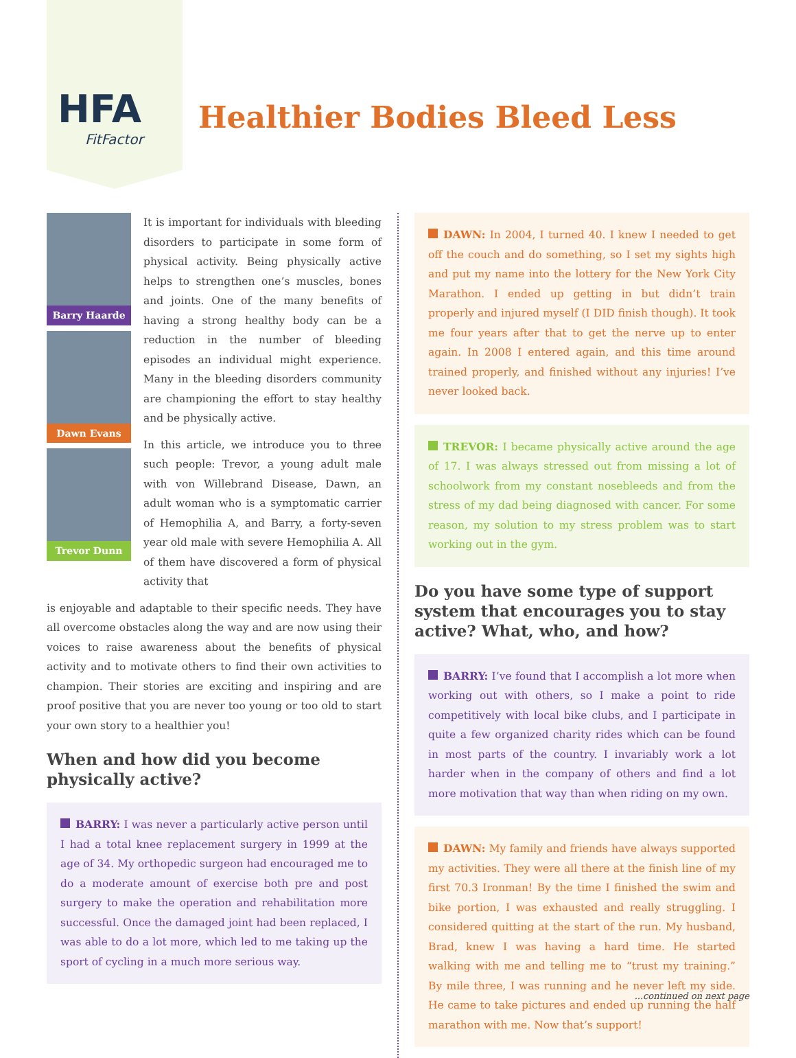HFA
FitFactor
Healthier Bodies Bleed Less
Barry Haarde
Dawn Evans
Trevor Dunn
It is important for individuals with bleeding disorders to participate in some form of physical activity. Being physically active helps to strengthen one’s muscles, bones and joints. One of the many benefits of having a strong healthy body can be a reduction in the number of bleeding episodes an individual might experience. Many in the bleeding disorders community are championing the effort to stay healthy and be physically active.
In this article, we introduce you to three such people: Trevor, a young adult male with von Willebrand Disease, Dawn, an adult woman who is a symptomatic carrier of Hemophilia A, and Barry, a forty-seven year old male with severe Hemophilia A. All of them have discovered a form of physical activity that
is enjoyable and adaptable to their specific needs. They have all overcome obstacles along the way and are now using their voices to raise awareness about the benefits of physical activity and to motivate others to find their own activities to champion. Their stories are exciting and inspiring and are proof positive that you are never too young or too old to start your own story to a healthier you!
When and how did you become physically active?
BARRY: I was never a particularly active person until I had a total knee replacement surgery in 1999 at the age of 34. My orthopedic surgeon had encouraged me to do a moderate amount of exercise both pre and post surgery to make the operation and rehabilitation more successful. Once the damaged joint had been replaced, I was able to do a lot more, which led to me taking up the sport of cycling in a much more serious way.
DAWN: In 2004, I turned 40. I knew I needed to get off the couch and do something, so I set my sights high and put my name into the lottery for the New York City Marathon. I ended up getting in but didn’t train properly and injured myself (I DID finish though). It took me four years after that to get the nerve up to enter again. In 2008 I entered again, and this time around trained properly, and finished without any injuries! I’ve never looked back.
TREVOR: I became physically active around the age of 17. I was always stressed out from missing a lot of schoolwork from my constant nosebleeds and from the stress of my dad being diagnosed with cancer. For some reason, my solution to my stress problem was to start working out in the gym.
Do you have some type of support system that encourages you to stay active? What, who, and how?
BARRY: I’ve found that I accomplish a lot more when working out with others, so I make a point to ride competitively with local bike clubs, and I participate in quite a few organized charity rides which can be found in most parts of the country. I invariably work a lot harder when in the company of others and find a lot more motivation that way than when riding on my own.
DAWN: My family and friends have always supported my activities. They were all there at the finish line of my first 70.3 Ironman! By the time I finished the swim and bike portion, I was exhausted and really struggling. I considered quitting at the start of the run. My husband, Brad, knew I was having a hard time. He started walking with me and telling me to “trust my training.” By mile three, I was running and he never left my side. He came to take pictures and ended up running the half marathon with me. Now that’s support!
...continued on next page